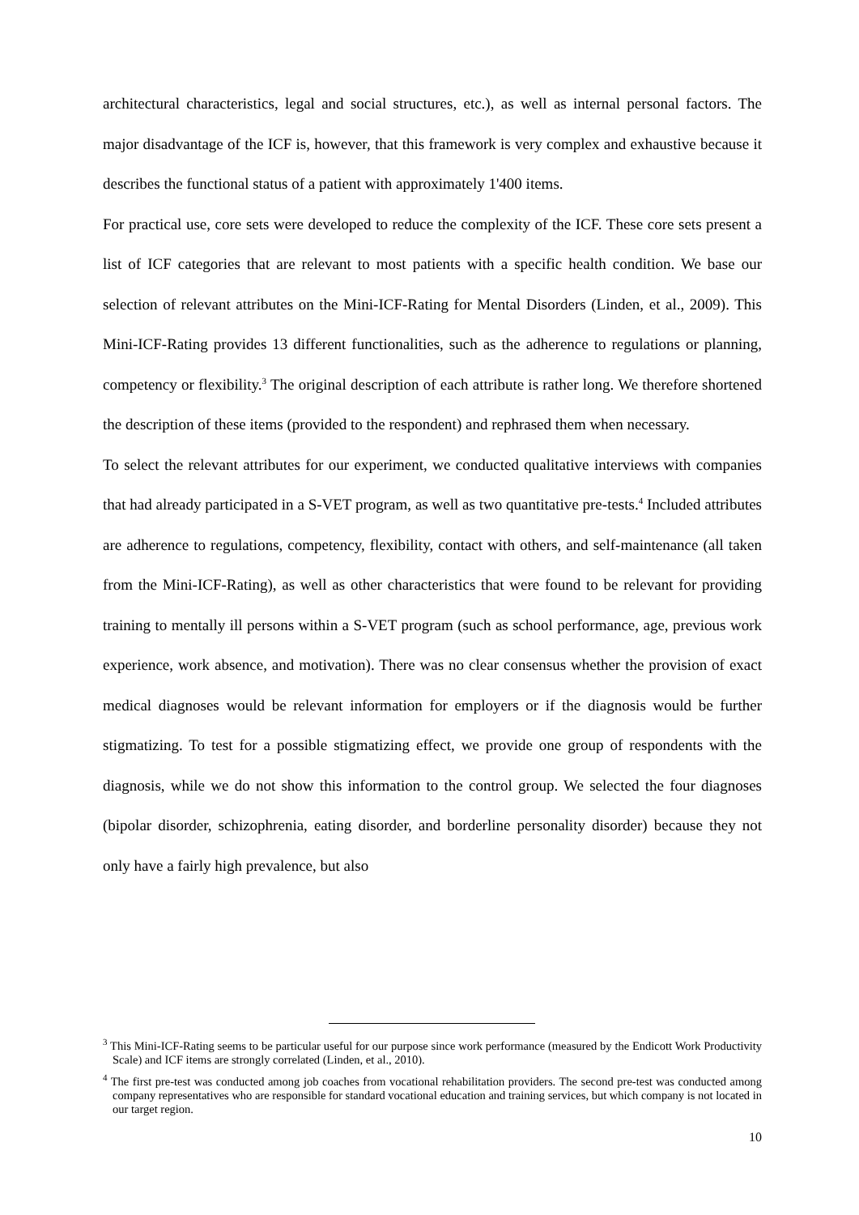architectural characteristics, legal and social structures, etc.), as well as internal personal factors. The major disadvantage of the ICF is, however, that this framework is very complex and exhaustive because it describes the functional status of a patient with approximately 1'400 items.
For practical use, core sets were developed to reduce the complexity of the ICF. These core sets present a list of ICF categories that are relevant to most patients with a specific health condition. We base our selection of relevant attributes on the Mini-ICF-Rating for Mental Disorders (Linden, et al., 2009). This Mini-ICF-Rating provides 13 different functionalities, such as the adherence to regulations or planning, competency or flexibility.<sup>3</sup> The original description of each attribute is rather long. We therefore shortened the description of these items (provided to the respondent) and rephrased them when necessary.
To select the relevant attributes for our experiment, we conducted qualitative interviews with companies that had already participated in a S-VET program, as well as two quantitative pre-tests.<sup>4</sup> Included attributes are adherence to regulations, competency, flexibility, contact with others, and self-maintenance (all taken from the Mini-ICF-Rating), as well as other characteristics that were found to be relevant for providing training to mentally ill persons within a S-VET program (such as school performance, age, previous work experience, work absence, and motivation). There was no clear consensus whether the provision of exact medical diagnoses would be relevant information for employers or if the diagnosis would be further stigmatizing. To test for a possible stigmatizing effect, we provide one group of respondents with the diagnosis, while we do not show this information to the control group. We selected the four diagnoses (bipolar disorder, schizophrenia, eating disorder, and borderline personality disorder) because they not only have a fairly high prevalence, but also
<sup>3</sup> This Mini-ICF-Rating seems to be particular useful for our purpose since work performance (measured by the Endicott Work Productivity Scale) and ICF items are strongly correlated (Linden, et al., 2010).
<sup>4</sup> The first pre-test was conducted among job coaches from vocational rehabilitation providers. The second pre-test was conducted among company representatives who are responsible for standard vocational education and training services, but which company is not located in our target region.
10